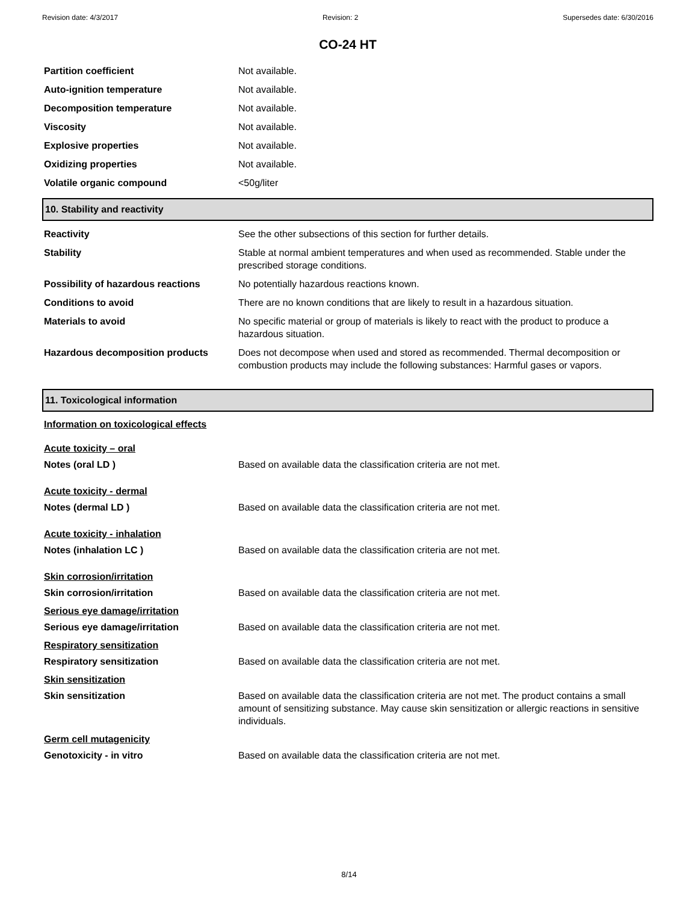Revision date: 4/3/2017 Revision: 2 Supersedes date: 6/30/2016
CO-24 HT
| Partition coefficient | Not available. |
| Auto-ignition temperature | Not available. |
| Decomposition temperature | Not available. |
| Viscosity | Not available. |
| Explosive properties | Not available. |
| Oxidizing properties | Not available. |
| Volatile organic compound | <50g/liter |
10. Stability and reactivity
| Reactivity | See the other subsections of this section for further details. |
| Stability | Stable at normal ambient temperatures and when used as recommended. Stable under the prescribed storage conditions. |
| Possibility of hazardous reactions | No potentially hazardous reactions known. |
| Conditions to avoid | There are no known conditions that are likely to result in a hazardous situation. |
| Materials to avoid | No specific material or group of materials is likely to react with the product to produce a hazardous situation. |
| Hazardous decomposition products | Does not decompose when used and stored as recommended. Thermal decomposition or combustion products may include the following substances: Harmful gases or vapors. |
11. Toxicological information
Information on toxicological effects
Acute toxicity – oral
| Notes (oral LD ) | Based on available data the classification criteria are not met. |
Acute toxicity - dermal
| Notes (dermal LD ) | Based on available data the classification criteria are not met. |
Acute toxicity - inhalation
| Notes (inhalation LC ) | Based on available data the classification criteria are not met. |
Skin corrosion/irritation
| Skin corrosion/irritation | Based on available data the classification criteria are not met. |
Serious eye damage/irritation
| Serious eye damage/irritation | Based on available data the classification criteria are not met. |
Respiratory sensitization
| Respiratory sensitization | Based on available data the classification criteria are not met. |
Skin sensitization
| Skin sensitization | Based on available data the classification criteria are not met. The product contains a small amount of sensitizing substance. May cause skin sensitization or allergic reactions in sensitive individuals. |
Germ cell mutagenicity
| Genotoxicity - in vitro | Based on available data the classification criteria are not met. |
8/14